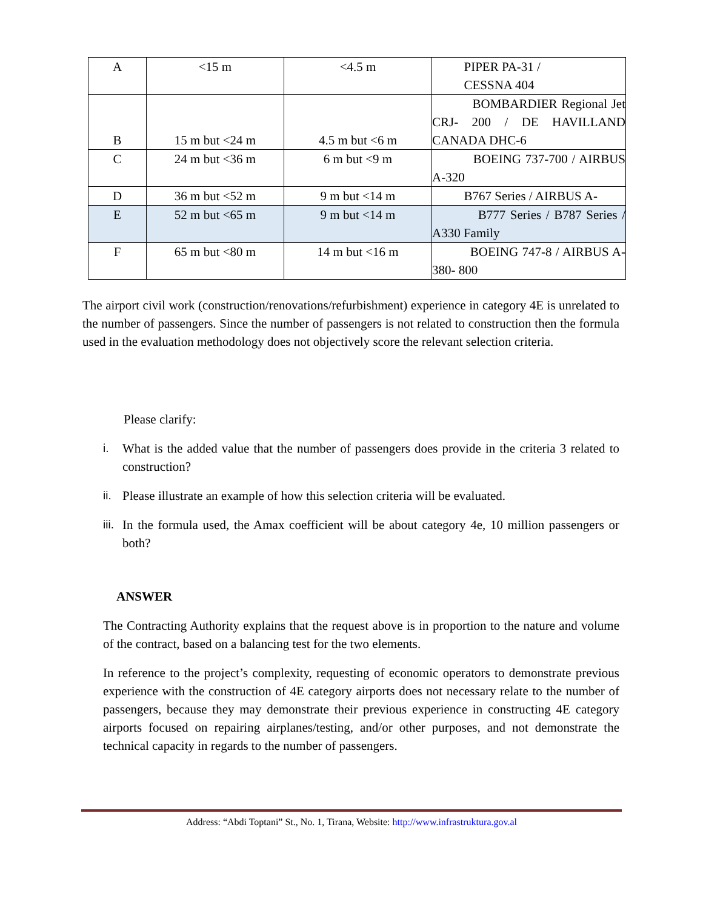| A | <15 m | <4.5 m | PIPER PA-31 / CESSNA 404 |
| B | 15 m but <24 m | 4.5 m but <6 m | BOMBARDIER Regional Jet CRJ- 200 / DE HAVILLAND CANADA DHC-6 |
| C | 24 m but <36 m | 6 m but <9 m | BOEING 737-700 / AIRBUS A-320 |
| D | 36 m but <52 m | 9 m but <14 m | B767 Series / AIRBUS A- |
| E | 52 m but <65 m | 9 m but <14 m | B777 Series / B787 Series / A330 Family |
| F | 65 m but <80 m | 14 m but <16 m | BOEING 747-8 / AIRBUS A-380- 800 |
The airport civil work (construction/renovations/refurbishment) experience in category 4E is unrelated to the number of passengers. Since the number of passengers is not related to construction then the formula used in the evaluation methodology does not objectively score the relevant selection criteria.
Please clarify:
i. What is the added value that the number of passengers does provide in the criteria 3 related to construction?
ii.
Please illustrate an example of how this selection criteria will be evaluated.
iii.
In the formula used, the Amax coefficient will be about category 4e, 10 million passengers or both?
ANSWER
The Contracting Authority explains that the request above is in proportion to the nature and volume of the contract, based on a balancing test for the two elements.
In reference to the project’s complexity, requesting of economic operators to demonstrate previous experience with the construction of 4E category airports does not necessary relate to the number of passengers, because they may demonstrate their previous experience in constructing 4E category airports focused on repairing airplanes/testing, and/or other purposes, and not demonstrate the technical capacity in regards to the number of passengers.
Address: “Abdi Toptani” St., No. 1, Tirana, Website: http://www.infrastruktura.gov.al